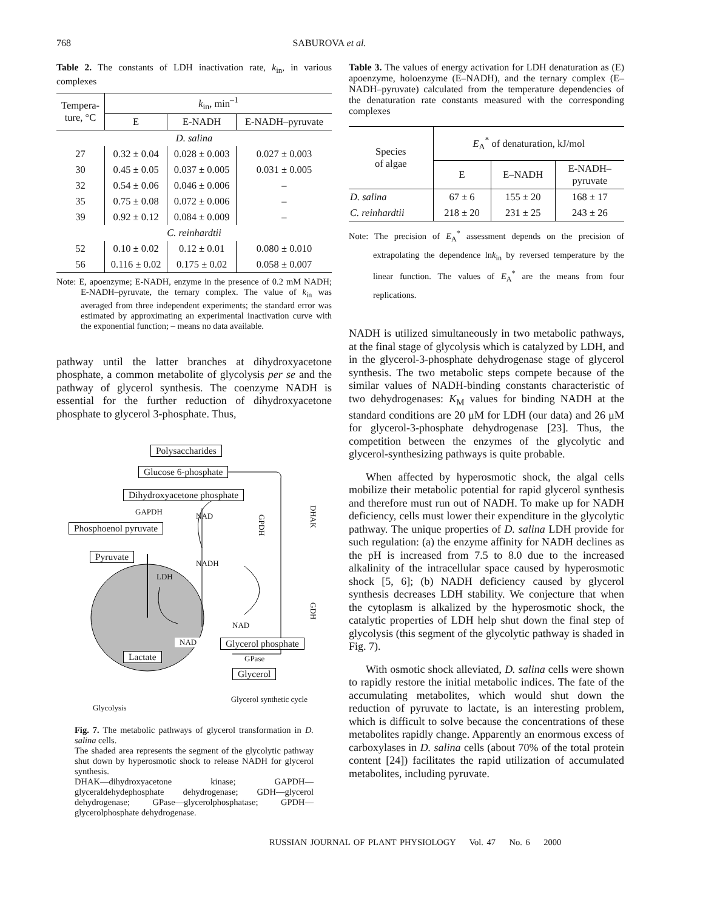768 SABUROVA et al.
Table 2. The constants of LDH inactivation rate, k<sub>in</sub>, in various complexes
| Tempera- ture, °C | k<sub>in</sub>, min<sup>–1</sup> | | |
| --- | --- | --- | --- |
| | E | E-NADH | E-NADH–pyruvate |
| D. salina | | | |
| 27 | 0.32 ± 0.04 | 0.028 ± 0.003 | 0.027 ± 0.003 |
| 30 | 0.45 ± 0.05 | 0.037 ± 0.005 | 0.031 ± 0.005 |
| 32 | 0.54 ± 0.06 | 0.046 ± 0.006 | – |
| 35 | 0.75 ± 0.08 | 0.072 ± 0.006 | – |
| 39 | 0.92 ± 0.12 | 0.084 ± 0.009 | – |
| C. reinhardtii | | | |
| 52 | 0.10 ± 0.02 | 0.12 ± 0.01 | 0.080 ± 0.010 |
| 56 | 0.116 ± 0.02 | 0.175 ± 0.02 | 0.058 ± 0.007 |
Note: E, apoenzyme; E-NADH, enzyme in the presence of 0.2 mM NADH; E-NADH–pyruvate, the ternary complex. The value of k<sub>in</sub> was averaged from three independent experiments; the standard error was estimated by approximating an experimental inactivation curve with the exponential function; – means no data available.
pathway until the latter branches at dihydroxyacetone phosphate, a common metabolite of glycolysis per se and the pathway of glycerol synthesis. The coenzyme NADH is essential for the further reduction of dihydroxyacetone phosphate to glycerol 3-phosphate. Thus,
Polysaccharides
Glucose 6-phosphate
Dihydroxyacetone phosphate
GAPDH NAD
Phosphoenol pyruvate
Pyruvate
NADH
LDH
GPDH
DHAK
GDH
NAD
NAD Glycerol phosphate
Lactate GPase
Glycerol
Glycolysis Glycerol synthetic cycle
Fig. 7. The metabolic pathways of glycerol transformation in D. salina cells.
The shaded area represents the segment of the glycolytic pathway shut down by hyperosmotic shock to release NADH for glycerol synthesis.
DHAK—dihydroxyacetone kinase; GAPDH—glyceraldehydephosphate dehydrogenase; GDH—glycerol dehydrogenase; GPase—glycerolphosphatase; GPDH—glycerolphosphate dehydrogenase.
Table 3. The values of energy activation for LDH denaturation as (E) apoenzyme, holoenzyme (E–NADH), and the ternary complex (E–NADH–pyruvate) calculated from the temperature dependencies of the denaturation rate constants measured with the corresponding complexes
| Species of algae | E<sub>A</sub><sup>*</sup> of denaturation, kJ/mol | | |
| --- | --- | --- | --- |
| | E | E–NADH | E-NADH– pyruvate |
| D. salina | 67 ± 6 | 155 ± 20 | 168 ± 17 |
| C. reinhardtii | 218 ± 20 | 231 ± 25 | 243 ± 26 |
Note: The precision of E<sub>A</sub><sup>*</sup> assessment depends on the precision of extrapolating the dependence lnk<sub>in</sub> by reversed temperature by the linear function. The values of E<sub>A</sub><sup>*</sup> are the means from four replications.
NADH is utilized simultaneously in two metabolic pathways, at the final stage of glycolysis which is catalyzed by LDH, and in the glycerol-3-phosphate dehydrogenase stage of glycerol synthesis. The two metabolic steps compete because of the similar values of NADH-binding constants characteristic of two dehydrogenases: K<sub>M</sub> values for binding NADH at the standard conditions are 20 μM for LDH (our data) and 26 μM for glycerol-3-phosphate dehydrogenase [23]. Thus, the competition between the enzymes of the glycolytic and glycerol-synthesizing pathways is quite probable.
When affected by hyperosmotic shock, the algal cells mobilize their metabolic potential for rapid glycerol synthesis and therefore must run out of NADH. To make up for NADH deficiency, cells must lower their expenditure in the glycolytic pathway. The unique properties of D. salina LDH provide for such regulation: (a) the enzyme affinity for NADH declines as the pH is increased from 7.5 to 8.0 due to the increased alkalinity of the intracellular space caused by hyperosmotic shock [5, 6]; (b) NADH deficiency caused by glycerol synthesis decreases LDH stability. We conjecture that when the cytoplasm is alkalized by the hyperosmotic shock, the catalytic properties of LDH help shut down the final step of glycolysis (this segment of the glycolytic pathway is shaded in Fig. 7).
With osmotic shock alleviated, D. salina cells were shown to rapidly restore the initial metabolic indices. The fate of the accumulating metabolites, which would shut down the reduction of pyruvate to lactate, is an interesting problem, which is difficult to solve because the concentrations of these metabolites rapidly change. Apparently an enormous excess of carboxylases in D. salina cells (about 70% of the total protein content [24]) facilitates the rapid utilization of accumulated metabolites, including pyruvate.
RUSSIAN JOURNAL OF PLANT PHYSIOLOGY Vol. 47 No. 6 2000